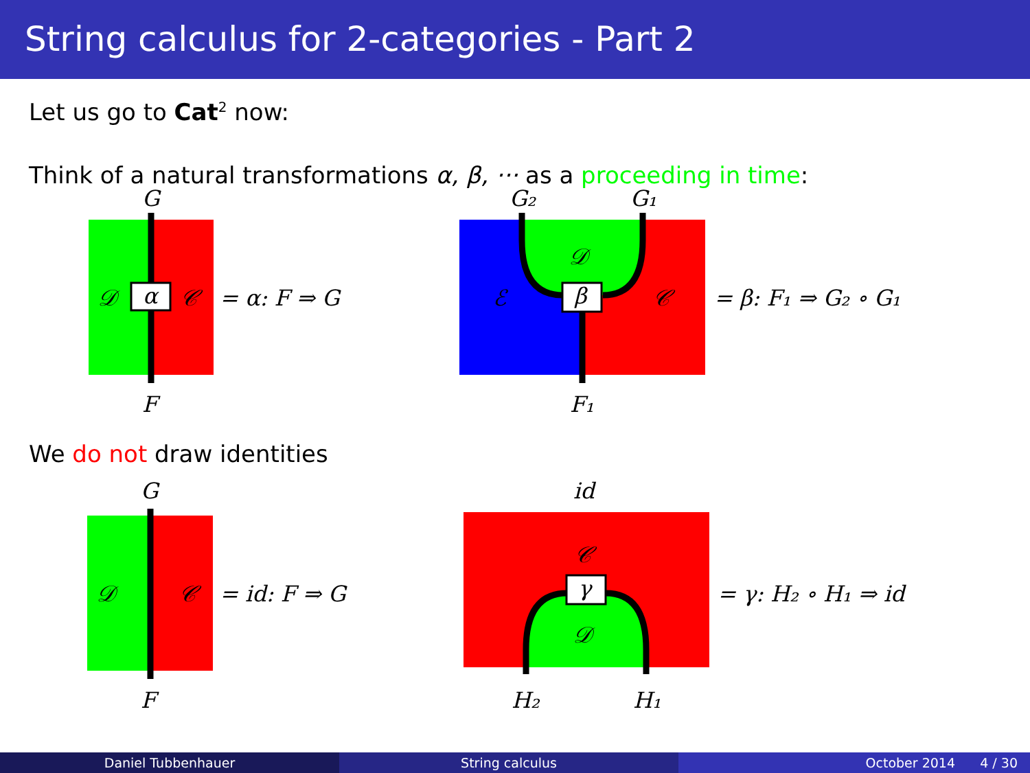String calculus for 2-categories - Part 2
Let us go to Cat<sup>2</sup> now:
Think of a natural transformations α, β, ··· as a proceeding in time:
α
G
F
𝒟
𝒞
= α: F ⇒ G
β
𝒟
ℰ
𝒞
G₂
G₁
F₁
= β: F₁ ⇒ G₂ ∘ G₁
We do not draw identities
G
F
𝒟
𝒞
= id: F ⇒ G
γ
𝒞
𝒟
id
H₂
H₁
= γ: H₂ ∘ H₁ ⇒ id
Daniel Tubbenhauer String calculus October 2014 4 / 30